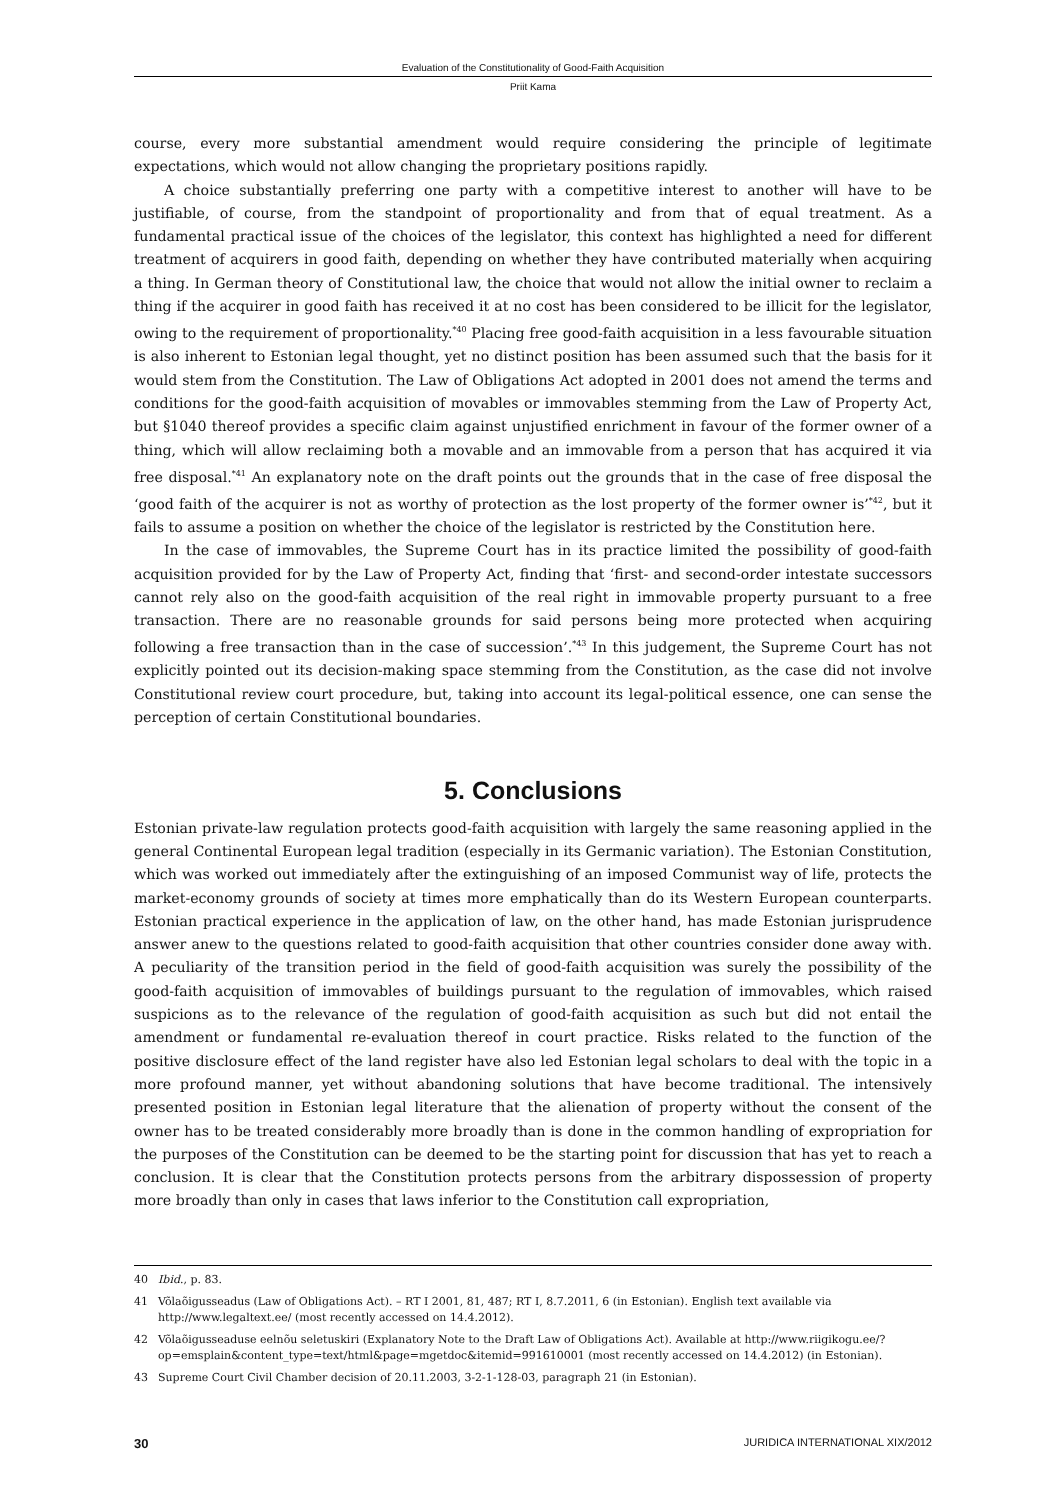Evaluation of the Constitutionality of Good-Faith Acquisition
Priit Kama
course, every more substantial amendment would require considering the principle of legitimate expectations, which would not allow changing the proprietary positions rapidly.
A choice substantially preferring one party with a competitive interest to another will have to be justifiable, of course, from the standpoint of proportionality and from that of equal treatment. As a fundamental practical issue of the choices of the legislator, this context has highlighted a need for different treatment of acquirers in good faith, depending on whether they have contributed materially when acquiring a thing. In German theory of Constitutional law, the choice that would not allow the initial owner to reclaim a thing if the acquirer in good faith has received it at no cost has been considered to be illicit for the legislator, owing to the requirement of proportionality.<sup>*40</sup> Placing free good-faith acquisition in a less favourable situation is also inherent to Estonian legal thought, yet no distinct position has been assumed such that the basis for it would stem from the Constitution. The Law of Obligations Act adopted in 2001 does not amend the terms and conditions for the good-faith acquisition of movables or immovables stemming from the Law of Property Act, but §1040 thereof provides a specific claim against unjustified enrichment in favour of the former owner of a thing, which will allow reclaiming both a movable and an immovable from a person that has acquired it via free disposal.<sup>*41</sup> An explanatory note on the draft points out the grounds that in the case of free disposal the ‘good faith of the acquirer is not as worthy of protection as the lost property of the former owner is’<sup>*42</sup>, but it fails to assume a position on whether the choice of the legislator is restricted by the Constitution here.
In the case of immovables, the Supreme Court has in its practice limited the possibility of good-faith acquisition provided for by the Law of Property Act, finding that ‘first- and second-order intestate successors cannot rely also on the good-faith acquisition of the real right in immovable property pursuant to a free transaction. There are no reasonable grounds for said persons being more protected when acquiring following a free transaction than in the case of succession’.<sup>*43</sup> In this judgement, the Supreme Court has not explicitly pointed out its decision-making space stemming from the Constitution, as the case did not involve Constitutional review court procedure, but, taking into account its legal-political essence, one can sense the perception of certain Constitutional boundaries.
5. Conclusions
Estonian private-law regulation protects good-faith acquisition with largely the same reasoning applied in the general Continental European legal tradition (especially in its Germanic variation). The Estonian Constitution, which was worked out immediately after the extinguishing of an imposed Communist way of life, protects the market-economy grounds of society at times more emphatically than do its Western European counterparts. Estonian practical experience in the application of law, on the other hand, has made Estonian jurisprudence answer anew to the questions related to good-faith acquisition that other countries consider done away with. A peculiarity of the transition period in the field of good-faith acquisition was surely the possibility of the good-faith acquisition of immovables of buildings pursuant to the regulation of immovables, which raised suspicions as to the relevance of the regulation of good-faith acquisition as such but did not entail the amendment or fundamental re-evaluation thereof in court practice. Risks related to the function of the positive disclosure effect of the land register have also led Estonian legal scholars to deal with the topic in a more profound manner, yet without abandoning solutions that have become traditional. The intensively presented position in Estonian legal literature that the alienation of property without the consent of the owner has to be treated considerably more broadly than is done in the common handling of expropriation for the purposes of the Constitution can be deemed to be the starting point for discussion that has yet to reach a conclusion. It is clear that the Constitution protects persons from the arbitrary dispossession of property more broadly than only in cases that laws inferior to the Constitution call expropriation,
40 Ibid., p. 83.
41 Võlaõigusseadus (Law of Obligations Act). – RT I 2001, 81, 487; RT I, 8.7.2011, 6 (in Estonian). English text available via http://www.legaltext.ee/ (most recently accessed on 14.4.2012).
42 Võlaõigusseaduse eelnõu seletuskiri (Explanatory Note to the Draft Law of Obligations Act). Available at http://www.riigikogu.ee/?op=emsplain&content_type=text/html&page=mgetdoc&itemid=991610001 (most recently accessed on 14.4.2012) (in Estonian).
43 Supreme Court Civil Chamber decision of 20.11.2003, 3-2-1-128-03, paragraph 21 (in Estonian).
30 JURIDICA INTERNATIONAL XIX/2012